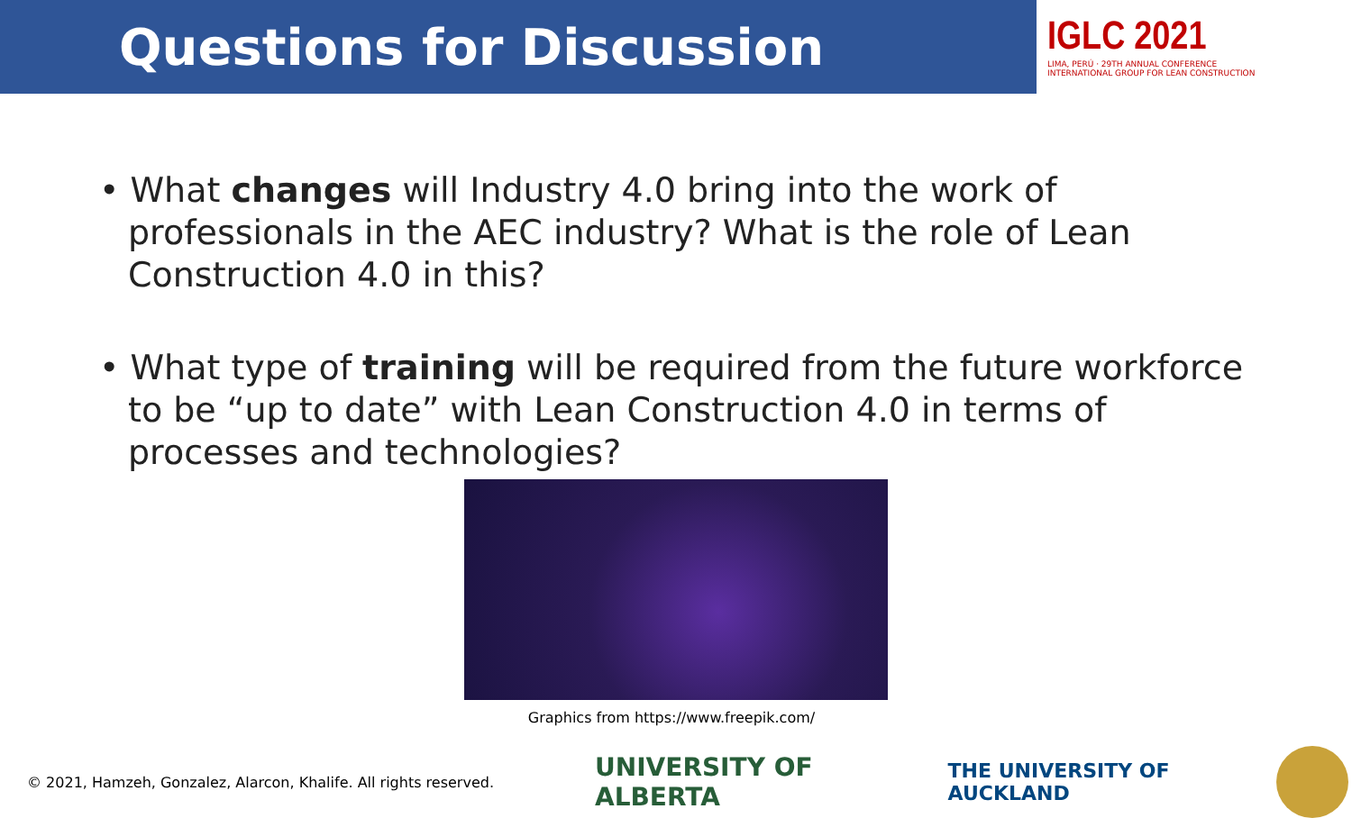Questions for Discussion
IGLC 2021
LIMA, PERÚ · 29TH ANNUAL CONFERENCE
INTERNATIONAL GROUP FOR LEAN CONSTRUCTION
• What changes will Industry 4.0 bring into the work of professionals in the AEC industry? What is the role of Lean Construction 4.0 in this?
• What type of training will be required from the future workforce to be “up to date” with Lean Construction 4.0 in terms of processes and technologies?
Graphics from https://www.freepik.com/
© 2021, Hamzeh, Gonzalez, Alarcon, Khalife. All rights reserved.
UNIVERSITY OF
ALBERTA
THE UNIVERSITY OF
AUCKLAND